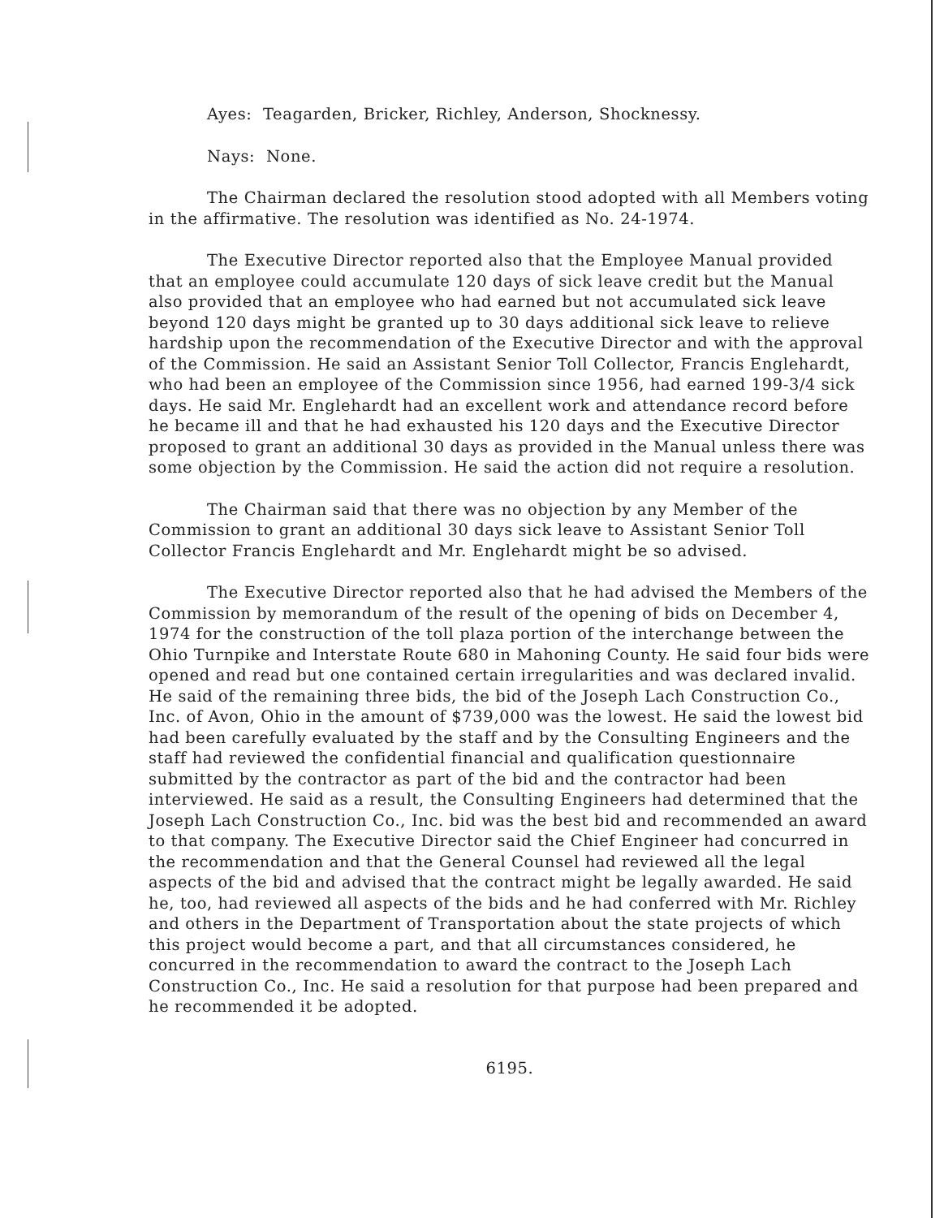Ayes: Teagarden, Bricker, Richley, Anderson, Shocknessy.
Nays: None.
The Chairman declared the resolution stood adopted with all Members voting in the affirmative. The resolution was identified as No. 24-1974.
The Executive Director reported also that the Employee Manual provided that an employee could accumulate 120 days of sick leave credit but the Manual also provided that an employee who had earned but not accumulated sick leave beyond 120 days might be granted up to 30 days additional sick leave to relieve hardship upon the recommendation of the Executive Director and with the approval of the Commission. He said an Assistant Senior Toll Collector, Francis Englehardt, who had been an employee of the Commission since 1956, had earned 199-3/4 sick days. He said Mr. Englehardt had an excellent work and attendance record before he became ill and that he had exhausted his 120 days and the Executive Director proposed to grant an additional 30 days as provided in the Manual unless there was some objection by the Commission. He said the action did not require a resolution.
The Chairman said that there was no objection by any Member of the Commission to grant an additional 30 days sick leave to Assistant Senior Toll Collector Francis Englehardt and Mr. Englehardt might be so advised.
The Executive Director reported also that he had advised the Members of the Commission by memorandum of the result of the opening of bids on December 4, 1974 for the construction of the toll plaza portion of the interchange between the Ohio Turnpike and Interstate Route 680 in Mahoning County. He said four bids were opened and read but one contained certain irregularities and was declared invalid. He said of the remaining three bids, the bid of the Joseph Lach Construction Co., Inc. of Avon, Ohio in the amount of $739,000 was the lowest. He said the lowest bid had been carefully evaluated by the staff and by the Consulting Engineers and the staff had reviewed the confidential financial and qualification questionnaire submitted by the contractor as part of the bid and the contractor had been interviewed. He said as a result, the Consulting Engineers had determined that the Joseph Lach Construction Co., Inc. bid was the best bid and recommended an award to that company. The Executive Director said the Chief Engineer had concurred in the recommendation and that the General Counsel had reviewed all the legal aspects of the bid and advised that the contract might be legally awarded. He said he, too, had reviewed all aspects of the bids and he had conferred with Mr. Richley and others in the Department of Transportation about the state projects of which this project would become a part, and that all circumstances considered, he concurred in the recommendation to award the contract to the Joseph Lach Construction Co., Inc. He said a resolution for that purpose had been prepared and he recommended it be adopted.
6195.